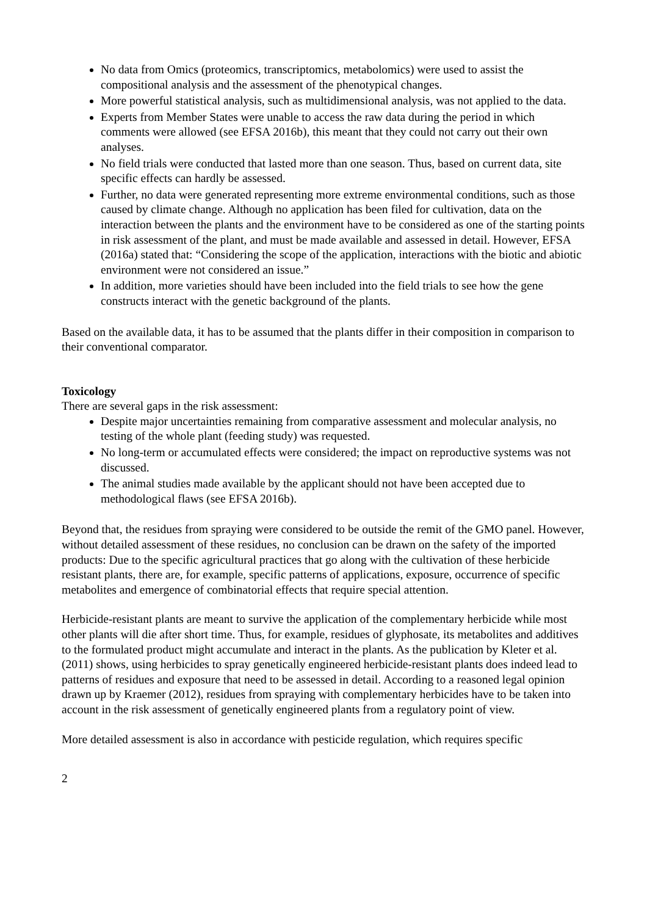No data from Omics (proteomics, transcriptomics, metabolomics) were used to assist the compositional analysis and the assessment of the phenotypical changes.
More powerful statistical analysis, such as multidimensional analysis, was not applied to the data.
Experts from Member States were unable to access the raw data during the period in which comments were allowed (see EFSA 2016b), this meant that they could not carry out their own analyses.
No field trials were conducted that lasted more than one season. Thus, based on current data, site specific effects can hardly be assessed.
Further, no data were generated representing more extreme environmental conditions, such as those caused by climate change. Although no application has been filed for cultivation, data on the interaction between the plants and the environment have to be considered as one of the starting points in risk assessment of the plant, and must be made available and assessed in detail. However, EFSA (2016a) stated that: “Considering the scope of the application, interactions with the biotic and abiotic environment were not considered an issue.”
In addition, more varieties should have been included into the field trials to see how the gene constructs interact with the genetic background of the plants.
Based on the available data, it has to be assumed that the plants differ in their composition in comparison to their conventional comparator.
Toxicology
There are several gaps in the risk assessment:
Despite major uncertainties remaining from comparative assessment and molecular analysis, no testing of the whole plant (feeding study) was requested.
No long-term or accumulated effects were considered; the impact on reproductive systems was not discussed.
The animal studies made available by the applicant should not have been accepted due to methodological flaws (see EFSA 2016b).
Beyond that, the residues from spraying were considered to be outside the remit of the GMO panel. However, without detailed assessment of these residues, no conclusion can be drawn on the safety of the imported products: Due to the specific agricultural practices that go along with the cultivation of these herbicide resistant plants, there are, for example, specific patterns of applications, exposure, occurrence of specific metabolites and emergence of combinatorial effects that require special attention.
Herbicide-resistant plants are meant to survive the application of the complementary herbicide while most other plants will die after short time. Thus, for example, residues of glyphosate, its metabolites and additives to the formulated product might accumulate and interact in the plants. As the publication by Kleter et al. (2011) shows, using herbicides to spray genetically engineered herbicide-resistant plants does indeed lead to patterns of residues and exposure that need to be assessed in detail. According to a reasoned legal opinion drawn up by Kraemer (2012), residues from spraying with complementary herbicides have to be taken into account in the risk assessment of genetically engineered plants from a regulatory point of view.
More detailed assessment is also in accordance with pesticide regulation, which requires specific
2